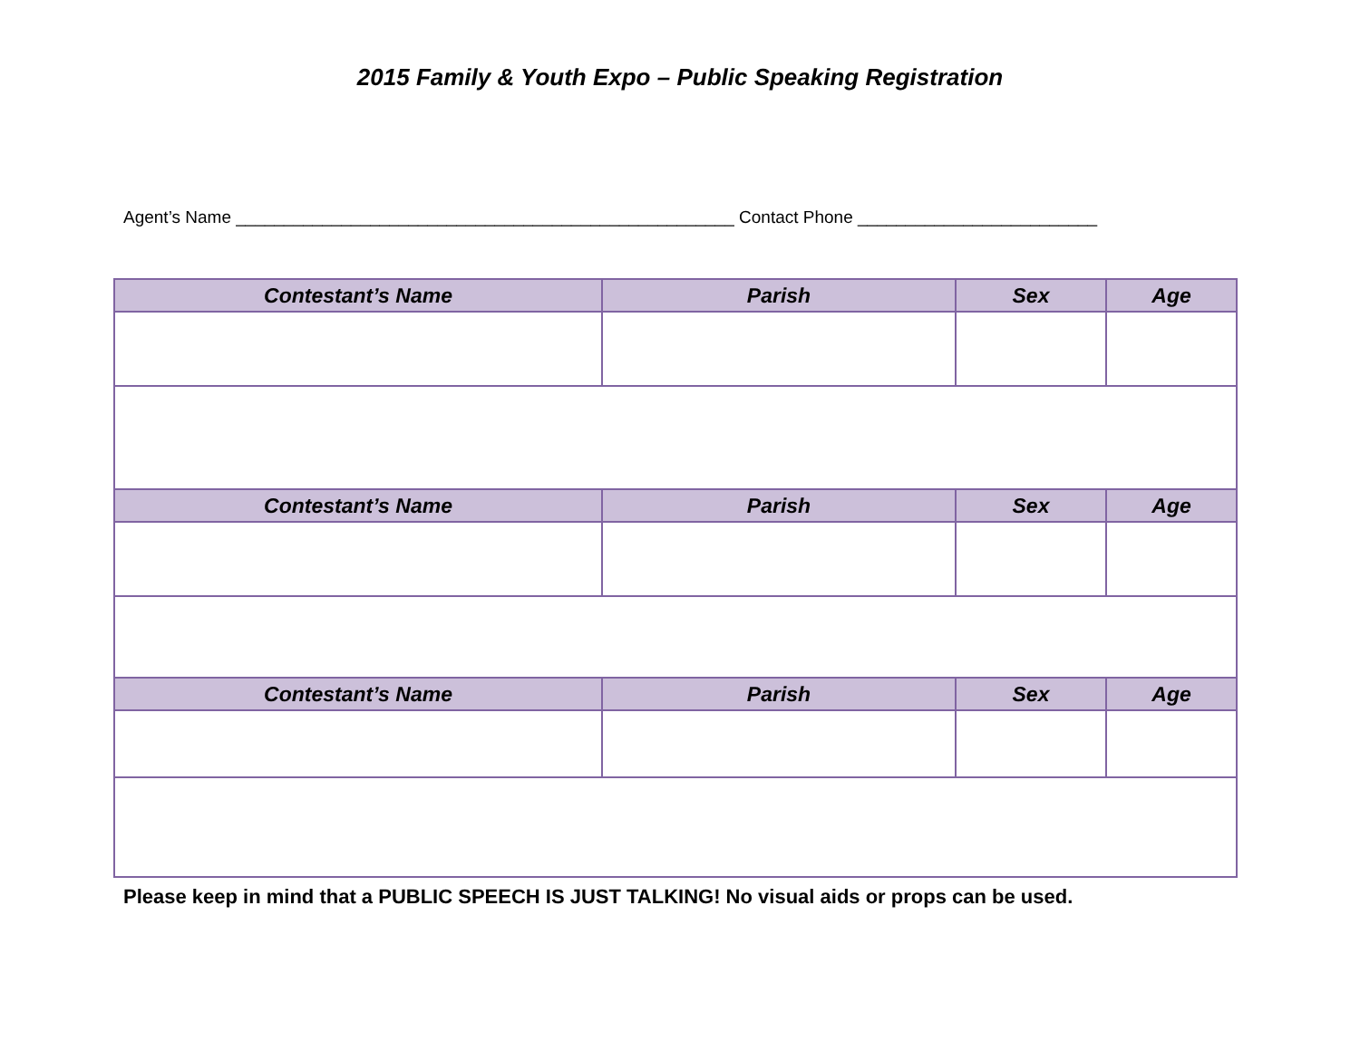2015 Family & Youth Expo – Public Speaking Registration
Agent’s Name ____________________________________________________ Contact Phone _________________________
| Contestant’s Name | Parish | Sex | Age |
| --- | --- | --- | --- |
| Contestant’s Name | Parish | Sex | Age |
| Contestant’s Name | Parish | Sex | Age |
Please keep in mind that a PUBLIC SPEECH IS JUST TALKING! No visual aids or props can be used.